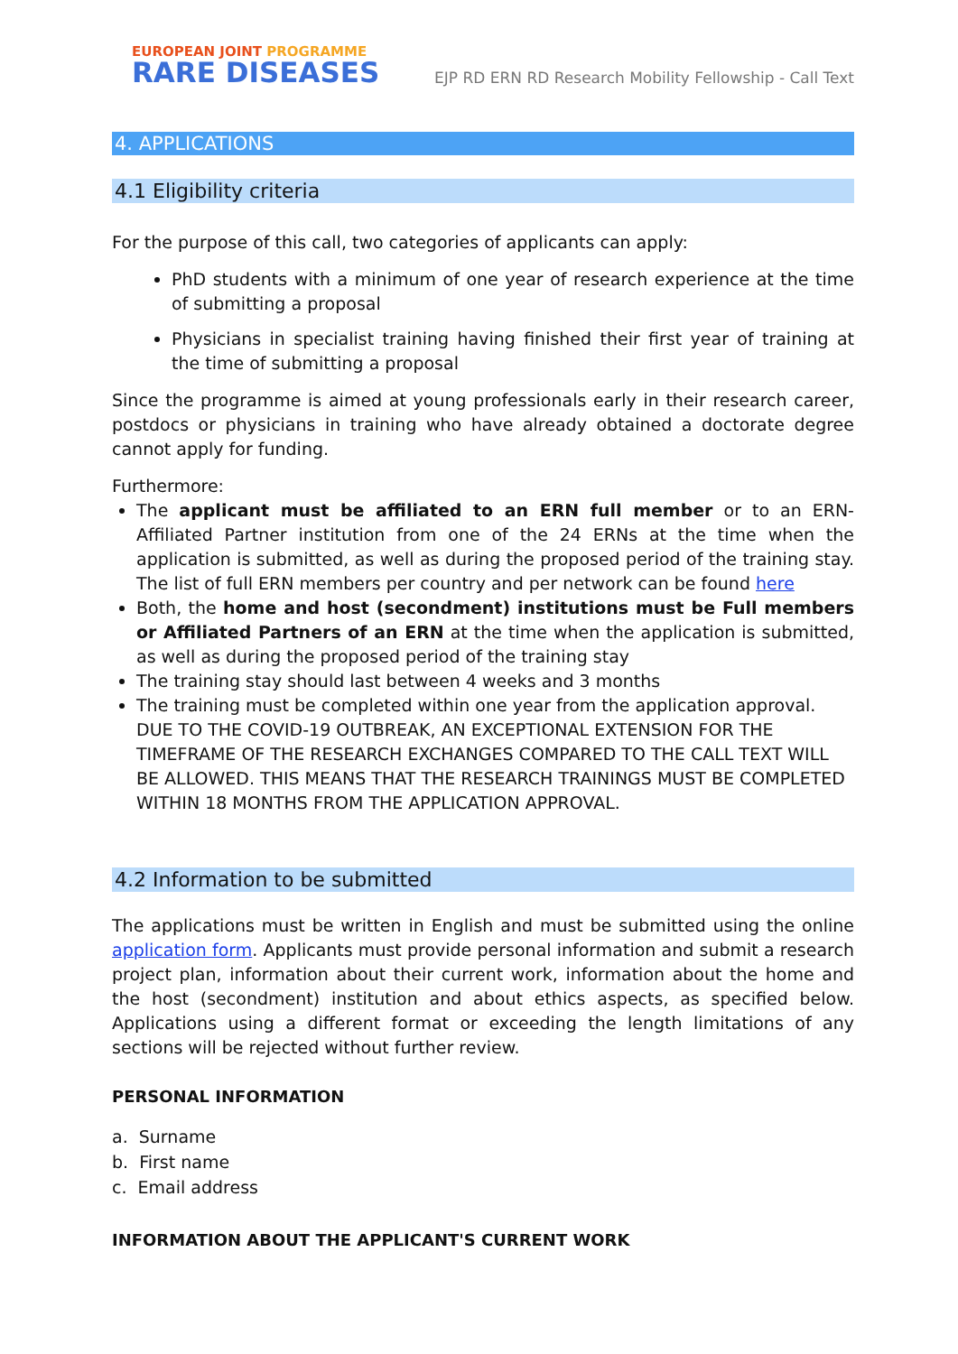EUROPEAN JOINT PROGRAMME
RARE DISEASES
EJP RD ERN RD Research Mobility Fellowship - Call Text
4. APPLICATIONS
4.1 Eligibility criteria
For the purpose of this call, two categories of applicants can apply:
PhD students with a minimum of one year of research experience at the time of submitting a proposal
Physicians in specialist training having finished their first year of training at the time of submitting a proposal
Since the programme is aimed at young professionals early in their research career, postdocs or physicians in training who have already obtained a doctorate degree cannot apply for funding.
Furthermore:
The applicant must be affiliated to an ERN full member or to an ERN-Affiliated Partner institution from one of the 24 ERNs at the time when the application is submitted, as well as during the proposed period of the training stay. The list of full ERN members per country and per network can be found here
Both, the home and host (secondment) institutions must be Full members or Affiliated Partners of an ERN at the time when the application is submitted, as well as during the proposed period of the training stay
The training stay should last between 4 weeks and 3 months
The training must be completed within one year from the application approval. DUE TO THE COVID-19 OUTBREAK, AN EXCEPTIONAL EXTENSION FOR THE TIMEFRAME OF THE RESEARCH EXCHANGES COMPARED TO THE CALL TEXT WILL BE ALLOWED. THIS MEANS THAT THE RESEARCH TRAININGS MUST BE COMPLETED WITHIN 18 MONTHS FROM THE APPLICATION APPROVAL.
4.2 Information to be submitted
The applications must be written in English and must be submitted using the online application form. Applicants must provide personal information and submit a research project plan, information about their current work, information about the home and the host (secondment) institution and about ethics aspects, as specified below. Applications using a different format or exceeding the length limitations of any sections will be rejected without further review.
PERSONAL INFORMATION
a. Surname
b. First name
c. Email address
INFORMATION ABOUT THE APPLICANT'S CURRENT WORK